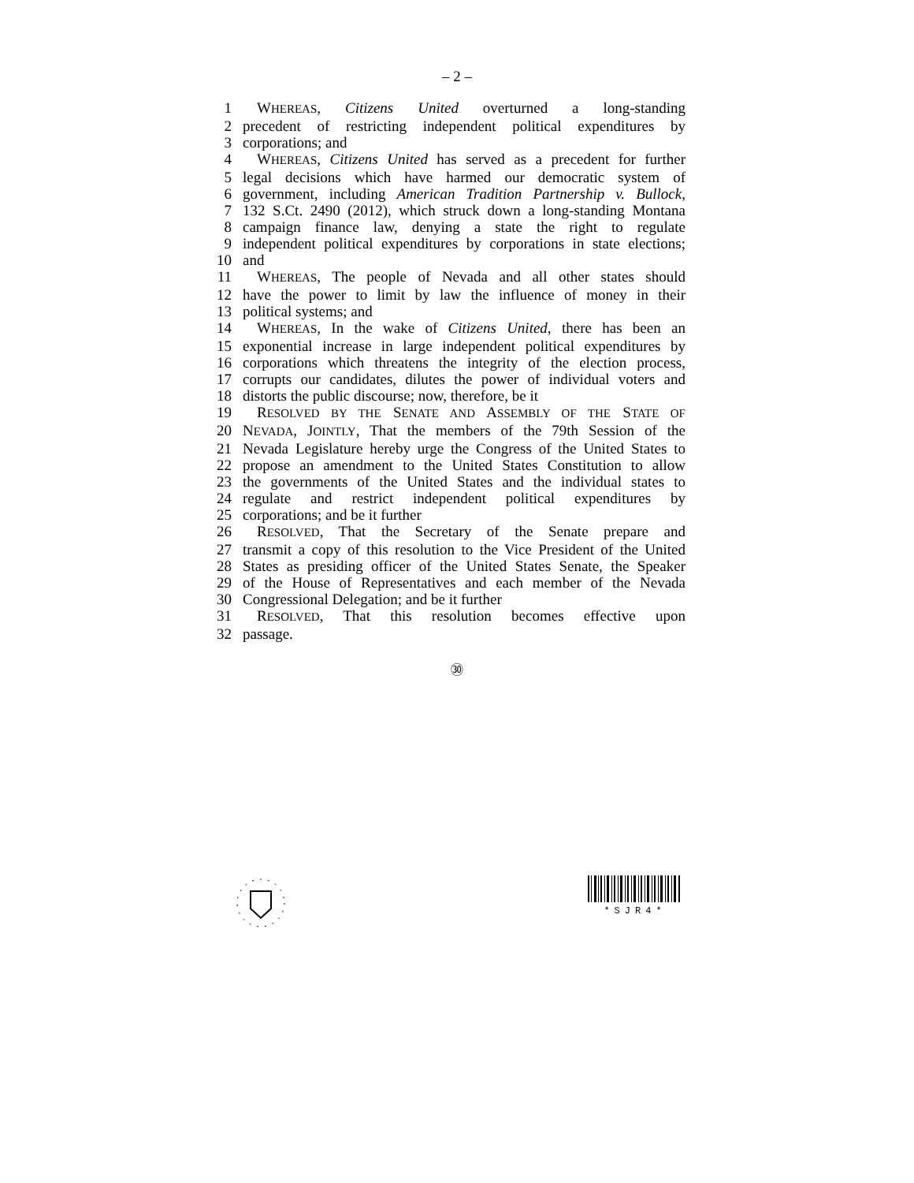– 2 –
1 WHEREAS, Citizens United overturned a long-standing
2 precedent of restricting independent political expenditures by
3 corporations; and
4 WHEREAS, Citizens United has served as a precedent for further
5 legal decisions which have harmed our democratic system of
6 government, including American Tradition Partnership v. Bullock,
7 132 S.Ct. 2490 (2012), which struck down a long-standing Montana
8 campaign finance law, denying a state the right to regulate
9 independent political expenditures by corporations in state elections;
10 and
11 WHEREAS, The people of Nevada and all other states should
12 have the power to limit by law the influence of money in their
13 political systems; and
14 WHEREAS, In the wake of Citizens United, there has been an
15 exponential increase in large independent political expenditures by
16 corporations which threatens the integrity of the election process,
17 corrupts our candidates, dilutes the power of individual voters and
18 distorts the public discourse; now, therefore, be it
19 RESOLVED BY THE SENATE AND ASSEMBLY OF THE STATE OF
20 NEVADA, JOINTLY, That the members of the 79th Session of the
21 Nevada Legislature hereby urge the Congress of the United States to
22 propose an amendment to the United States Constitution to allow
23 the governments of the United States and the individual states to
24 regulate and restrict independent political expenditures by
25 corporations; and be it further
26 RESOLVED, That the Secretary of the Senate prepare and
27 transmit a copy of this resolution to the Vice President of the United
28 States as presiding officer of the United States Senate, the Speaker
29 of the House of Representatives and each member of the Nevada
30 Congressional Delegation; and be it further
31 RESOLVED, That this resolution becomes effective upon
32 passage.
㉚
*SJR4*